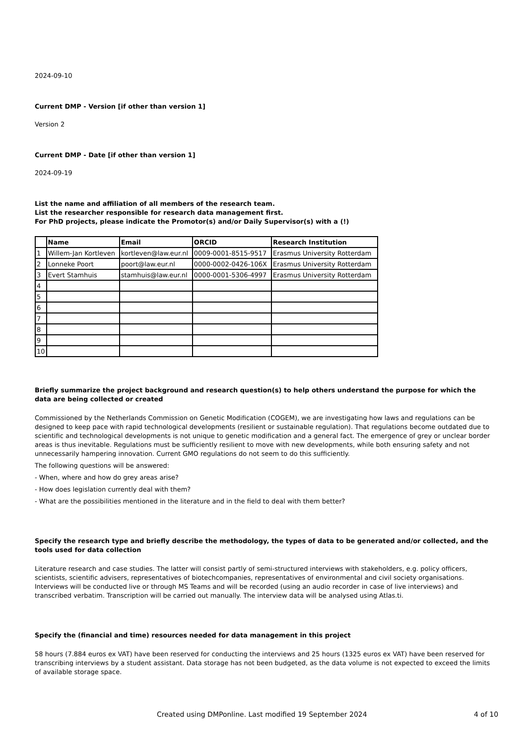2024-09-10
Current DMP - Version [if other than version 1]
Version 2
Current DMP - Date [if other than version 1]
2024-09-19
List the name and affiliation of all members of the research team.
List the researcher responsible for research data management first.
For PhD projects, please indicate the Promotor(s) and/or Daily Supervisor(s) with a (!)
| | Name | Email | ORCID | Research Institution |
| --- | --- | --- | --- | --- |
| 1 | Willem-Jan Kortleven | kortleven@law.eur.nl | 0009-0001-8515-9517 | Erasmus University Rotterdam |
| 2 | Lonneke Poort | poort@law.eur.nl | 0000-0002-0426-106X | Erasmus University Rotterdam |
| 3 | Evert Stamhuis | stamhuis@law.eur.nl | 0000-0001-5306-4997 | Erasmus University Rotterdam |
| 4 | | | | |
| 5 | | | | |
| 6 | | | | |
| 7 | | | | |
| 8 | | | | |
| 9 | | | | |
| 10 | | | | |
Briefly summarize the project background and research question(s) to help others understand the purpose for which the data are being collected or created
Commissioned by the Netherlands Commission on Genetic Modification (COGEM), we are investigating how laws and regulations can be designed to keep pace with rapid technological developments (resilient or sustainable regulation). That regulations become outdated due to scientific and technological developments is not unique to genetic modification and a general fact. The emergence of grey or unclear border areas is thus inevitable. Regulations must be sufficiently resilient to move with new developments, while both ensuring safety and not unnecessarily hampering innovation. Current GMO regulations do not seem to do this sufficiently.
The following questions will be answered:
- When, where and how do grey areas arise?
- How does legislation currently deal with them?
- What are the possibilities mentioned in the literature and in the field to deal with them better?
Specify the research type and briefly describe the methodology, the types of data to be generated and/or collected, and the tools used for data collection
Literature research and case studies. The latter will consist partly of semi-structured interviews with stakeholders, e.g. policy officers, scientists, scientific advisers, representatives of biotechcompanies, representatives of environmental and civil society organisations. Interviews will be conducted live or through MS Teams and will be recorded (using an audio recorder in case of live interviews) and transcribed verbatim. Transcription will be carried out manually. The interview data will be analysed using Atlas.ti.
Specify the (financial and time) resources needed for data management in this project
58 hours (7.884 euros ex VAT) have been reserved for conducting the interviews and 25 hours (1325 euros ex VAT) have been reserved for transcribing interviews by a student assistant. Data storage has not been budgeted, as the data volume is not expected to exceed the limits of available storage space.
Created using DMPonline. Last modified 19 September 2024 4 of 10